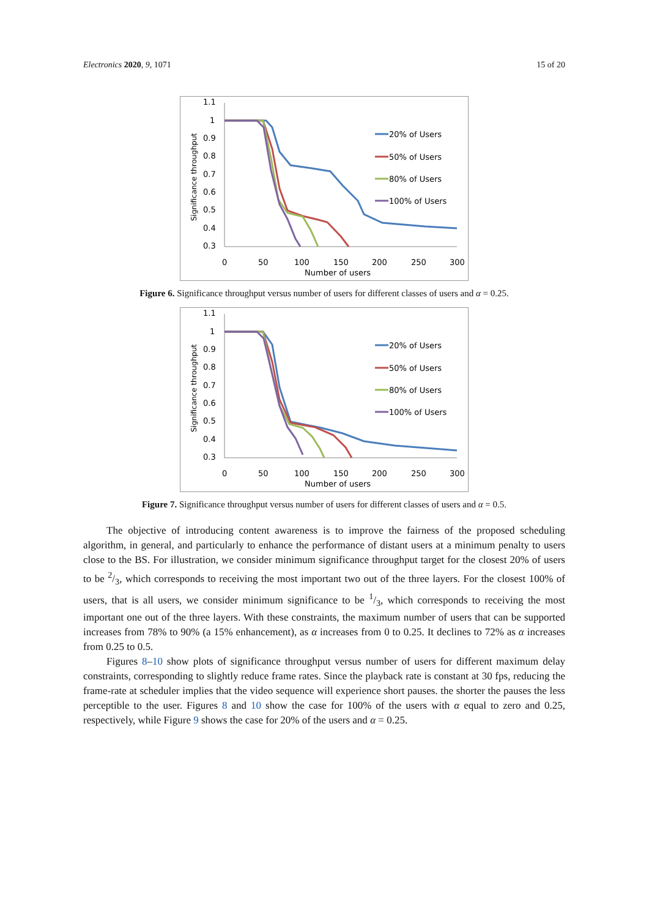Electronics 2020, 9, 1071 15 of 20
1.1
1
0.9
0.8
0.7
0.6
0.5
0.4
0.3
0
50
100
150
200
250
300
Number of users
Significance throughput
20% of Users
50% of Users
80% of Users
100% of Users
Figure 6. Significance throughput versus number of users for different classes of users and α = 0.25.
1.1
1
0.9
0.8
0.7
0.6
0.5
0.4
0.3
0
50
100
150
200
250
300
Number of users
Significance throughput
20% of Users
50% of Users
80% of Users
100% of Users
Figure 7. Significance throughput versus number of users for different classes of users and α = 0.5.
The objective of introducing content awareness is to improve the fairness of the proposed scheduling algorithm, in general, and particularly to enhance the performance of distant users at a minimum penalty to users close to the BS. For illustration, we consider minimum significance throughput target for the closest 20% of users to be 2/3, which corresponds to receiving the most important two out of the three layers. For the closest 100% of users, that is all users, we consider minimum significance to be 1/3, which corresponds to receiving the most important one out of the three layers. With these constraints, the maximum number of users that can be supported increases from 78% to 90% (a 15% enhancement), as α increases from 0 to 0.25. It declines to 72% as α increases from 0.25 to 0.5.
Figures 8–10 show plots of significance throughput versus number of users for different maximum delay constraints, corresponding to slightly reduce frame rates. Since the playback rate is constant at 30 fps, reducing the frame-rate at scheduler implies that the video sequence will experience short pauses. the shorter the pauses the less perceptible to the user. Figures 8 and 10 show the case for 100% of the users with α equal to zero and 0.25, respectively, while Figure 9 shows the case for 20% of the users and α = 0.25.